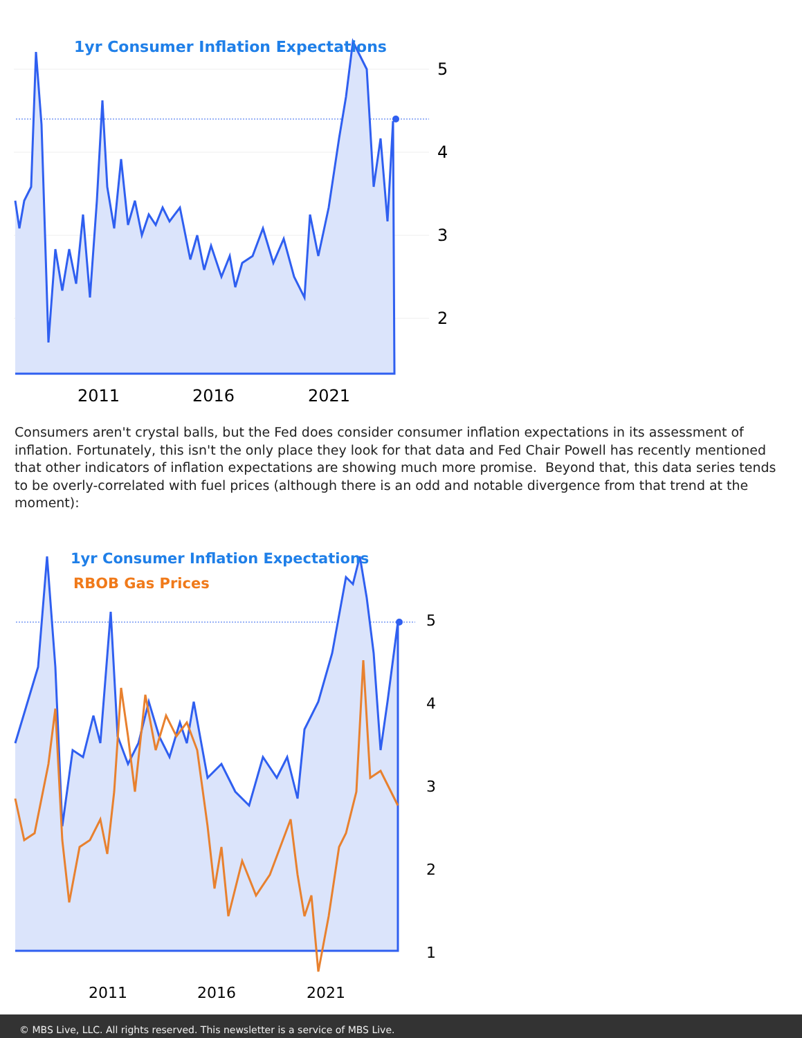1yr Consumer Inflation Expectations
5
4
3
2
2011
2016
2021
Consumers aren't crystal balls, but the Fed does consider consumer inflation expectations in its assessment of inflation. Fortunately, this isn't the only place they look for that data and Fed Chair Powell has recently mentioned that other indicators of inflation expectations are showing much more promise. Beyond that, this data series tends to be overly-correlated with fuel prices (although there is an odd and notable divergence from that trend at the moment):
1yr Consumer Inflation Expectations
RBOB Gas Prices
5
4
3
2
1
2011
2016
2021
© MBS Live, LLC. All rights reserved. This newsletter is a service of MBS Live.